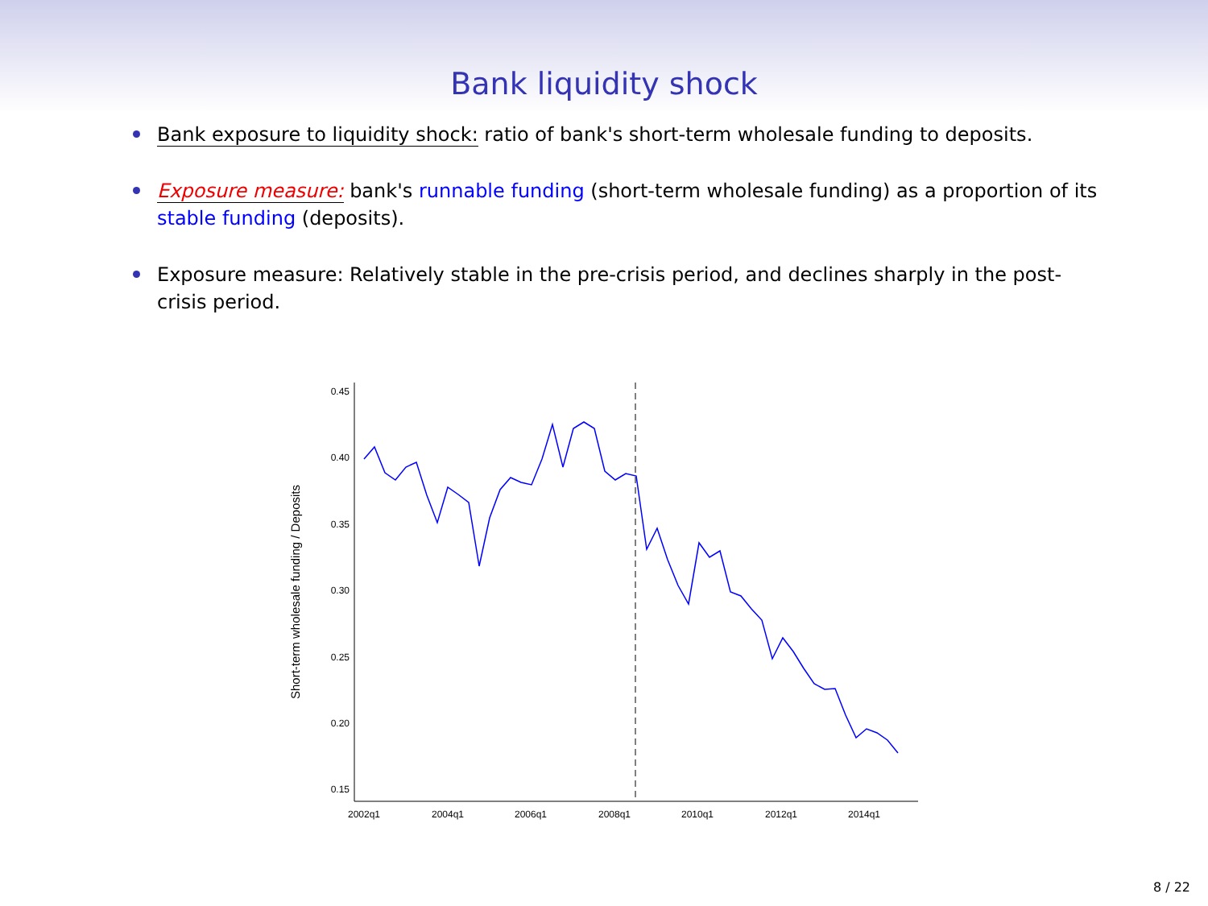Bank liquidity shock
Bank exposure to liquidity shock: ratio of bank's short-term wholesale funding to deposits.
Exposure measure: bank's runnable funding (short-term wholesale funding) as a proportion of its stable funding (deposits).
Exposure measure: Relatively stable in the pre-crisis period, and declines sharply in the post-crisis period.
0.45
0.40
0.35
0.30
0.25
0.20
0.15
2002q1
2004q1
2006q1
2008q1
2010q1
2012q1
2014q1
Short-term wholesale funding / Deposits
8 / 22